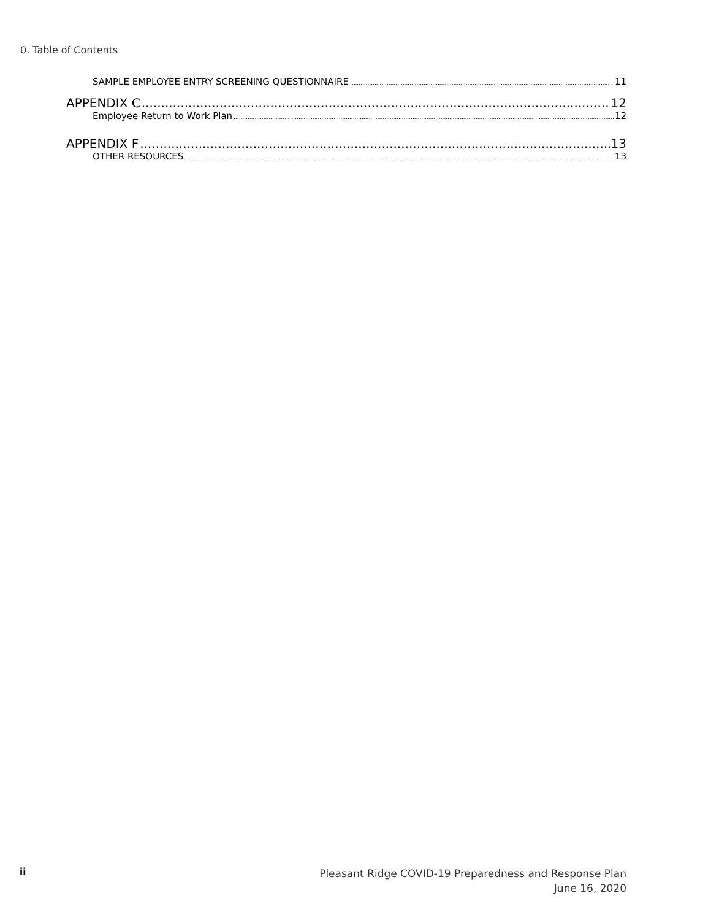0. Table of Contents
SAMPLE EMPLOYEE ENTRY SCREENING QUESTIONNAIRE 11
APPENDIX C 12
Employee Return to Work Plan 12
APPENDIX F 13
OTHER RESOURCES 13
ii
Pleasant Ridge COVID-19 Preparedness and Response Plan
June 16, 2020